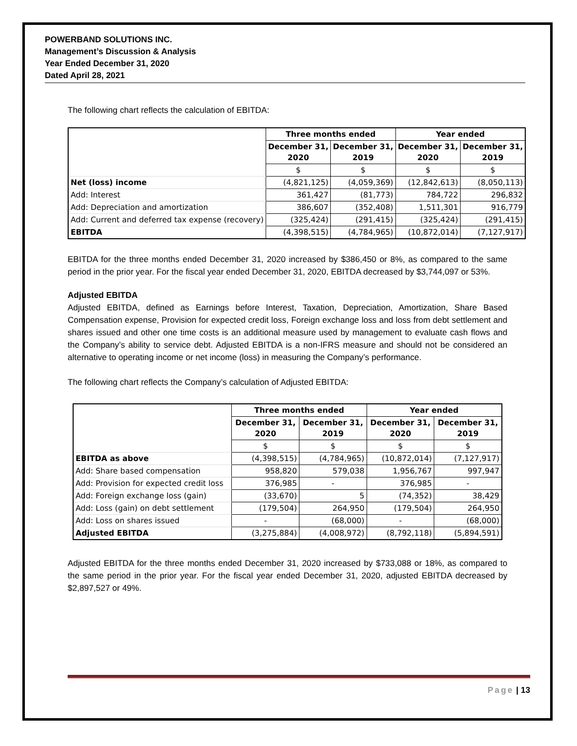POWERBAND SOLUTIONS INC.
Management’s Discussion & Analysis
Year Ended December 31, 2020
Dated April 28, 2021
The following chart reflects the calculation of EBITDA:
| | Three months ended | | Year ended | |
| --- | --- | --- | --- | --- |
| | December 31, 2020 | December 31, 2019 | December 31, 2020 | December 31, 2019 |
| | $ | $ | $ | $ |
| Net (loss) income | (4,821,125) | (4,059,369) | (12,842,613) | (8,050,113) |
| Add: Interest | 361,427 | (81,773) | 784,722 | 296,832 |
| Add: Depreciation and amortization | 386,607 | (352,408) | 1,511,301 | 916,779 |
| Add: Current and deferred tax expense (recovery) | (325,424) | (291,415) | (325,424) | (291,415) |
| EBITDA | (4,398,515) | (4,784,965) | (10,872,014) | (7,127,917) |
EBITDA for the three months ended December 31, 2020 increased by $386,450 or 8%, as compared to the same period in the prior year. For the fiscal year ended December 31, 2020, EBITDA decreased by $3,744,097 or 53%.
Adjusted EBITDA
Adjusted EBITDA, defined as Earnings before Interest, Taxation, Depreciation, Amortization, Share Based Compensation expense, Provision for expected credit loss, Foreign exchange loss and loss from debt settlement and shares issued and other one time costs is an additional measure used by management to evaluate cash flows and the Company’s ability to service debt. Adjusted EBITDA is a non-IFRS measure and should not be considered an alternative to operating income or net income (loss) in measuring the Company’s performance.
The following chart reflects the Company’s calculation of Adjusted EBITDA:
| | Three months ended | | Year ended | |
| --- | --- | --- | --- | --- |
| | December 31, 2020 | December 31, 2019 | December 31, 2020 | December 31, 2019 |
| | $ | $ | $ | $ |
| EBITDA as above | (4,398,515) | (4,784,965) | (10,872,014) | (7,127,917) |
| Add: Share based compensation | 958,820 | 579,038 | 1,956,767 | 997,947 |
| Add: Provision for expected credit loss | 376,985 | - | 376,985 | - |
| Add: Foreign exchange loss (gain) | (33,670) | 5 | (74,352) | 38,429 |
| Add: Loss (gain) on debt settlement | (179,504) | 264,950 | (179,504) | 264,950 |
| Add: Loss on shares issued | - | (68,000) | - | (68,000) |
| Adjusted EBITDA | (3,275,884) | (4,008,972) | (8,792,118) | (5,894,591) |
Adjusted EBITDA for the three months ended December 31, 2020 increased by $733,088 or 18%, as compared to the same period in the prior year. For the fiscal year ended December 31, 2020, adjusted EBITDA decreased by $2,897,527 or 49%.
Page | 13